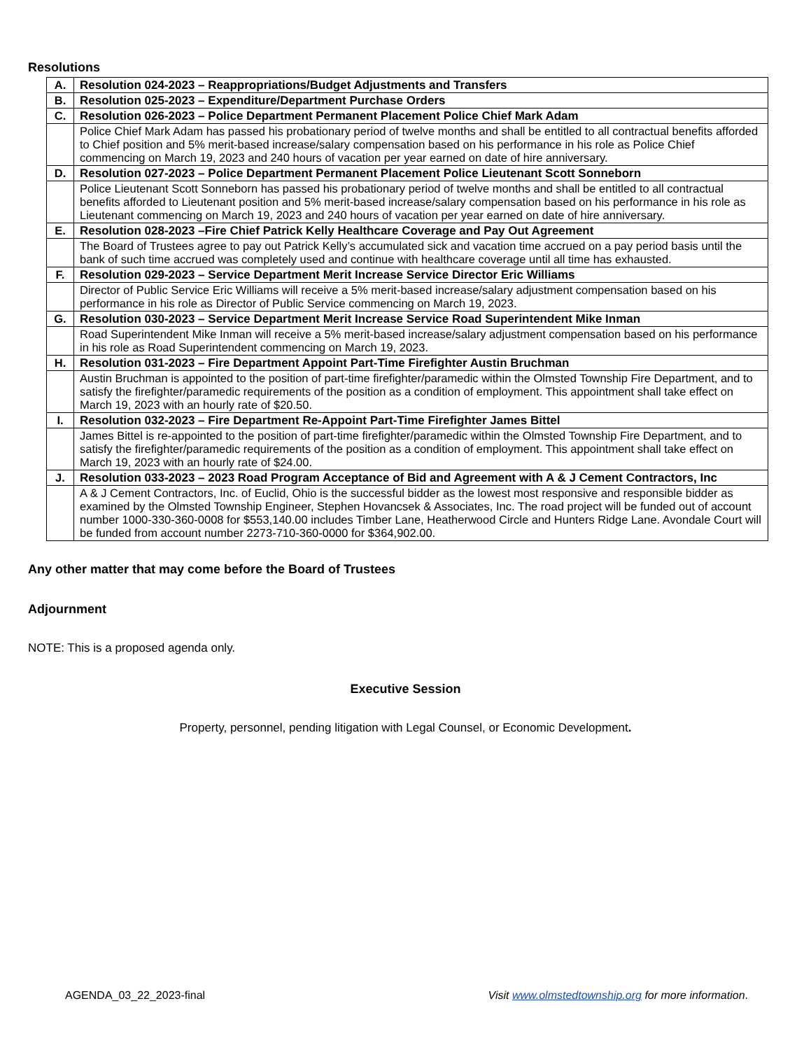Resolutions
| A. | Resolution 024-2023 – Reappropriations/Budget Adjustments and Transfers |
| B. | Resolution 025-2023 – Expenditure/Department Purchase Orders |
| C. | Resolution 026-2023 – Police Department Permanent Placement Police Chief Mark Adam |
| | Police Chief Mark Adam has passed his probationary period of twelve months and shall be entitled to all contractual benefits afforded to Chief position and 5% merit-based increase/salary compensation based on his performance in his role as Police Chief commencing on March 19, 2023 and 240 hours of vacation per year earned on date of hire anniversary. |
| D. | Resolution 027-2023 – Police Department Permanent Placement Police Lieutenant Scott Sonneborn |
| | Police Lieutenant Scott Sonneborn has passed his probationary period of twelve months and shall be entitled to all contractual benefits afforded to Lieutenant position and 5% merit-based increase/salary compensation based on his performance in his role as Lieutenant commencing on March 19, 2023 and 240 hours of vacation per year earned on date of hire anniversary. |
| E. | Resolution 028-2023 –Fire Chief Patrick Kelly Healthcare Coverage and Pay Out Agreement |
| | The Board of Trustees agree to pay out Patrick Kelly’s accumulated sick and vacation time accrued on a pay period basis until the bank of such time accrued was completely used and continue with healthcare coverage until all time has exhausted. |
| F. | Resolution 029-2023 – Service Department Merit Increase Service Director Eric Williams |
| | Director of Public Service Eric Williams will receive a 5% merit-based increase/salary adjustment compensation based on his performance in his role as Director of Public Service commencing on March 19, 2023. |
| G. | Resolution 030-2023 – Service Department Merit Increase Service Road Superintendent Mike Inman |
| | Road Superintendent Mike Inman will receive a 5% merit-based increase/salary adjustment compensation based on his performance in his role as Road Superintendent commencing on March 19, 2023. |
| H. | Resolution 031-2023 – Fire Department Appoint Part-Time Firefighter Austin Bruchman |
| | Austin Bruchman is appointed to the position of part-time firefighter/paramedic within the Olmsted Township Fire Department, and to satisfy the firefighter/paramedic requirements of the position as a condition of employment. This appointment shall take effect on March 19, 2023 with an hourly rate of $20.50. |
| I. | Resolution 032-2023 – Fire Department Re-Appoint Part-Time Firefighter James Bittel |
| | James Bittel is re-appointed to the position of part-time firefighter/paramedic within the Olmsted Township Fire Department, and to satisfy the firefighter/paramedic requirements of the position as a condition of employment. This appointment shall take effect on March 19, 2023 with an hourly rate of $24.00. |
| J. | Resolution 033-2023 – 2023 Road Program Acceptance of Bid and Agreement with A & J Cement Contractors, Inc |
| | A & J Cement Contractors, Inc. of Euclid, Ohio is the successful bidder as the lowest most responsive and responsible bidder as examined by the Olmsted Township Engineer, Stephen Hovancsek & Associates, Inc. The road project will be funded out of account number 1000-330-360-0008 for $553,140.00 includes Timber Lane, Heatherwood Circle and Hunters Ridge Lane. Avondale Court will be funded from account number 2273-710-360-0000 for $364,902.00. |
Any other matter that may come before the Board of Trustees
Adjournment
NOTE: This is a proposed agenda only.
Executive Session
Property, personnel, pending litigation with Legal Counsel, or Economic Development.
AGENDA_03_22_2023-final Visit www.olmstedtownship.org for more information.